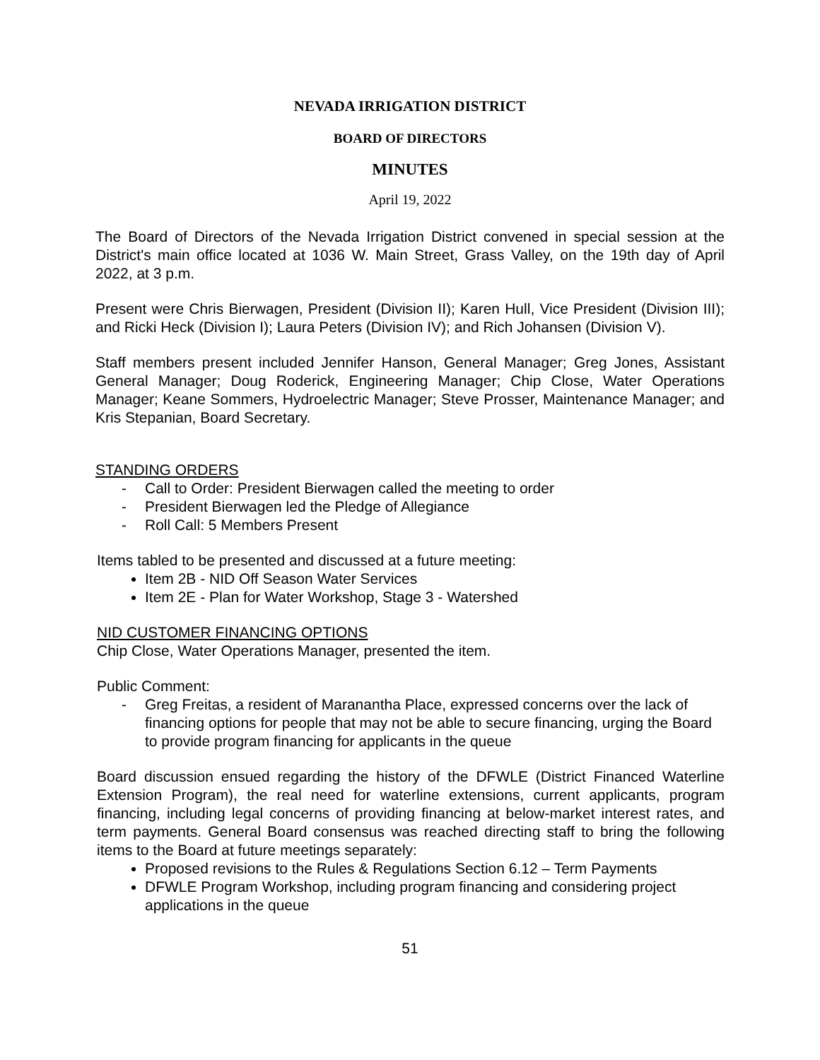NEVADA IRRIGATION DISTRICT
BOARD OF DIRECTORS
MINUTES
April 19, 2022
The Board of Directors of the Nevada Irrigation District convened in special session at the District's main office located at 1036 W. Main Street, Grass Valley, on the 19th day of April 2022, at 3 p.m.
Present were Chris Bierwagen, President (Division II); Karen Hull, Vice President (Division III); and Ricki Heck (Division I); Laura Peters (Division IV); and Rich Johansen (Division V).
Staff members present included Jennifer Hanson, General Manager; Greg Jones, Assistant General Manager; Doug Roderick, Engineering Manager; Chip Close, Water Operations Manager; Keane Sommers, Hydroelectric Manager; Steve Prosser, Maintenance Manager; and Kris Stepanian, Board Secretary.
STANDING ORDERS
- Call to Order: President Bierwagen called the meeting to order
- President Bierwagen led the Pledge of Allegiance
- Roll Call: 5 Members Present
Items tabled to be presented and discussed at a future meeting:
Item 2B - NID Off Season Water Services
Item 2E - Plan for Water Workshop, Stage 3 - Watershed
NID CUSTOMER FINANCING OPTIONS
Chip Close, Water Operations Manager, presented the item.
Public Comment:
- Greg Freitas, a resident of Maranantha Place, expressed concerns over the lack of financing options for people that may not be able to secure financing, urging the Board to provide program financing for applicants in the queue
Board discussion ensued regarding the history of the DFWLE (District Financed Waterline Extension Program), the real need for waterline extensions, current applicants, program financing, including legal concerns of providing financing at below-market interest rates, and term payments. General Board consensus was reached directing staff to bring the following items to the Board at future meetings separately:
Proposed revisions to the Rules & Regulations Section 6.12 – Term Payments
DFWLE Program Workshop, including program financing and considering project applications in the queue
51